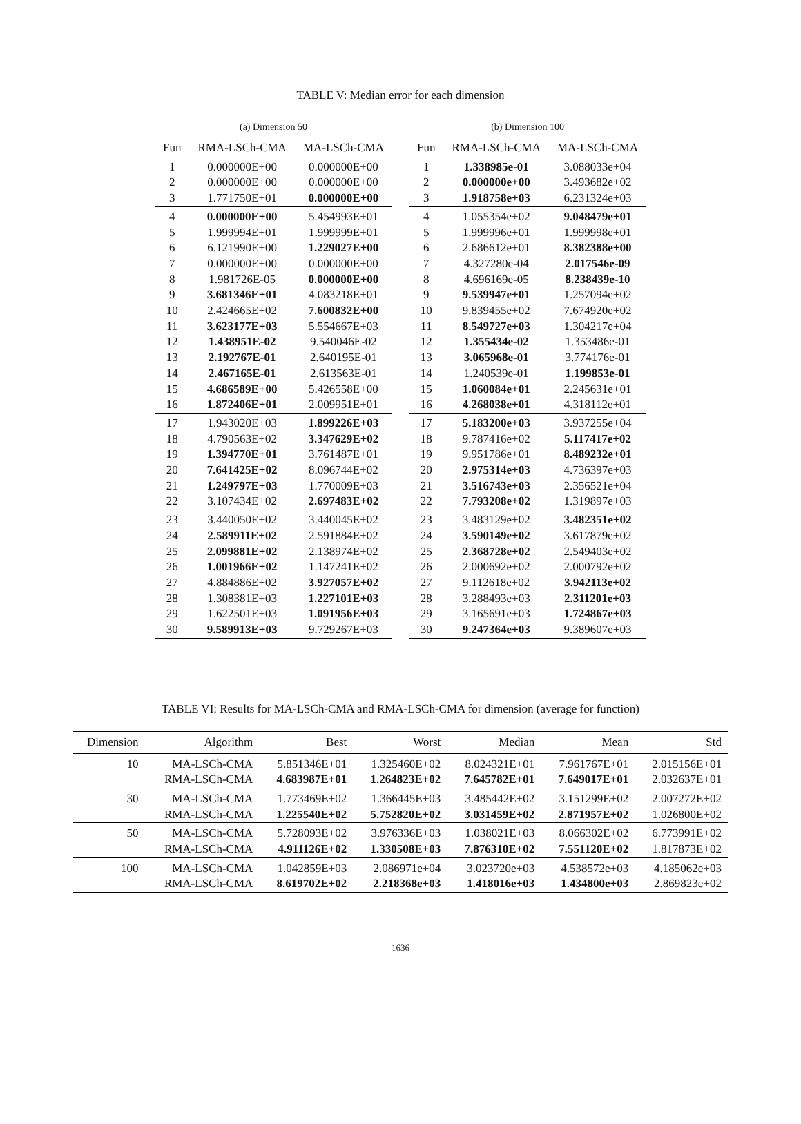TABLE V: Median error for each dimension
(a) Dimension 50
| Fun | RMA-LSCh-CMA | MA-LSCh-CMA |
| --- | --- | --- |
| 1 | 0.000000E+00 | 0.000000E+00 |
| 2 | 0.000000E+00 | 0.000000E+00 |
| 3 | 1.771750E+01 | 0.000000E+00 |
| 4 | 0.000000E+00 | 5.454993E+01 |
| 5 | 1.999994E+01 | 1.999999E+01 |
| 6 | 6.121990E+00 | 1.229027E+00 |
| 7 | 0.000000E+00 | 0.000000E+00 |
| 8 | 1.981726E-05 | 0.000000E+00 |
| 9 | 3.681346E+01 | 4.083218E+01 |
| 10 | 2.424665E+02 | 7.600832E+00 |
| 11 | 3.623177E+03 | 5.554667E+03 |
| 12 | 1.438951E-02 | 9.540046E-02 |
| 13 | 2.192767E-01 | 2.640195E-01 |
| 14 | 2.467165E-01 | 2.613563E-01 |
| 15 | 4.686589E+00 | 5.426558E+00 |
| 16 | 1.872406E+01 | 2.009951E+01 |
| 17 | 1.943020E+03 | 1.899226E+03 |
| 18 | 4.790563E+02 | 3.347629E+02 |
| 19 | 1.394770E+01 | 3.761487E+01 |
| 20 | 7.641425E+02 | 8.096744E+02 |
| 21 | 1.249797E+03 | 1.770009E+03 |
| 22 | 3.107434E+02 | 2.697483E+02 |
| 23 | 3.440050E+02 | 3.440045E+02 |
| 24 | 2.589911E+02 | 2.591884E+02 |
| 25 | 2.099881E+02 | 2.138974E+02 |
| 26 | 1.001966E+02 | 1.147241E+02 |
| 27 | 4.884886E+02 | 3.927057E+02 |
| 28 | 1.308381E+03 | 1.227101E+03 |
| 29 | 1.622501E+03 | 1.091956E+03 |
| 30 | 9.589913E+03 | 9.729267E+03 |
(b) Dimension 100
| Fun | RMA-LSCh-CMA | MA-LSCh-CMA |
| --- | --- | --- |
| 1 | 1.338985e-01 | 3.088033e+04 |
| 2 | 0.000000e+00 | 3.493682e+02 |
| 3 | 1.918758e+03 | 6.231324e+03 |
| 4 | 1.055354e+02 | 9.048479e+01 |
| 5 | 1.999996e+01 | 1.999998e+01 |
| 6 | 2.686612e+01 | 8.382388e+00 |
| 7 | 4.327280e-04 | 2.017546e-09 |
| 8 | 4.696169e-05 | 8.238439e-10 |
| 9 | 9.539947e+01 | 1.257094e+02 |
| 10 | 9.839455e+02 | 7.674920e+02 |
| 11 | 8.549727e+03 | 1.304217e+04 |
| 12 | 1.355434e-02 | 1.353486e-01 |
| 13 | 3.065968e-01 | 3.774176e-01 |
| 14 | 1.240539e-01 | 1.199853e-01 |
| 15 | 1.060084e+01 | 2.245631e+01 |
| 16 | 4.268038e+01 | 4.318112e+01 |
| 17 | 5.183200e+03 | 3.937255e+04 |
| 18 | 9.787416e+02 | 5.117417e+02 |
| 19 | 9.951786e+01 | 8.489232e+01 |
| 20 | 2.975314e+03 | 4.736397e+03 |
| 21 | 3.516743e+03 | 2.356521e+04 |
| 22 | 7.793208e+02 | 1.319897e+03 |
| 23 | 3.483129e+02 | 3.482351e+02 |
| 24 | 3.590149e+02 | 3.617879e+02 |
| 25 | 2.368728e+02 | 2.549403e+02 |
| 26 | 2.000692e+02 | 2.000792e+02 |
| 27 | 9.112618e+02 | 3.942113e+02 |
| 28 | 3.288493e+03 | 2.311201e+03 |
| 29 | 3.165691e+03 | 1.724867e+03 |
| 30 | 9.247364e+03 | 9.389607e+03 |
TABLE VI: Results for MA-LSCh-CMA and RMA-LSCh-CMA for dimension (average for function)
| Dimension | Algorithm | Best | Worst | Median | Mean | Std |
| --- | --- | --- | --- | --- | --- | --- |
| 10 | MA-LSCh-CMA | 5.851346E+01 | 1.325460E+02 | 8.024321E+01 | 7.961767E+01 | 2.015156E+01 |
| | RMA-LSCh-CMA | 4.683987E+01 | 1.264823E+02 | 7.645782E+01 | 7.649017E+01 | 2.032637E+01 |
| 30 | MA-LSCh-CMA | 1.773469E+02 | 1.366445E+03 | 3.485442E+02 | 3.151299E+02 | 2.007272E+02 |
| | RMA-LSCh-CMA | 1.225540E+02 | 5.752820E+02 | 3.031459E+02 | 2.871957E+02 | 1.026800E+02 |
| 50 | MA-LSCh-CMA | 5.728093E+02 | 3.976336E+03 | 1.038021E+03 | 8.066302E+02 | 6.773991E+02 |
| | RMA-LSCh-CMA | 4.911126E+02 | 1.330508E+03 | 7.876310E+02 | 7.551120E+02 | 1.817873E+02 |
| 100 | MA-LSCh-CMA | 1.042859E+03 | 2.086971e+04 | 3.023720e+03 | 4.538572e+03 | 4.185062e+03 |
| | RMA-LSCh-CMA | 8.619702E+02 | 2.218368e+03 | 1.418016e+03 | 1.434800e+03 | 2.869823e+02 |
1636